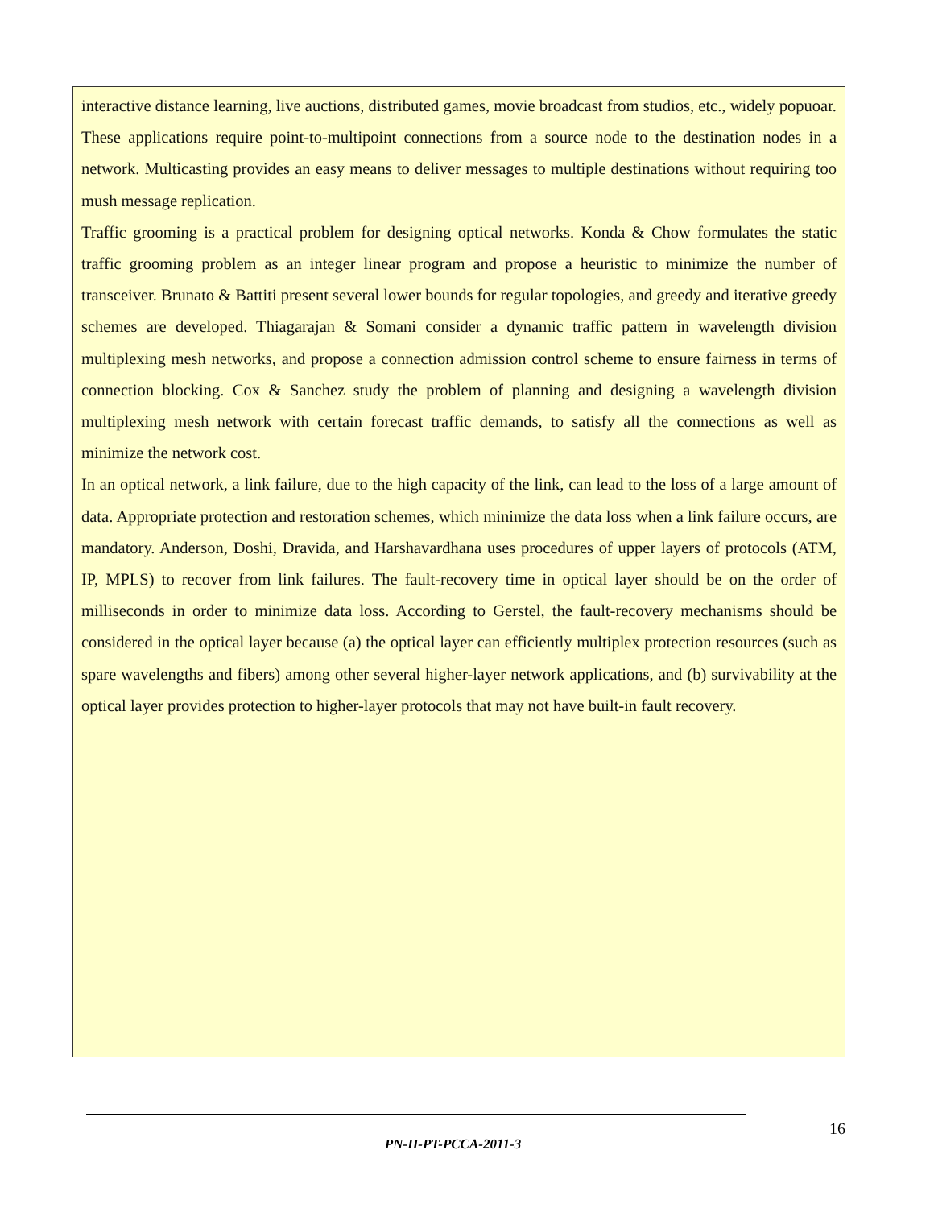interactive distance learning, live auctions, distributed games, movie broadcast from studios, etc., widely popuoar. These applications require point-to-multipoint connections from a source node to the destination nodes in a network. Multicasting provides an easy means to deliver messages to multiple destinations without requiring too mush message replication.
Traffic grooming is a practical problem for designing optical networks. Konda & Chow formulates the static traffic grooming problem as an integer linear program and propose a heuristic to minimize the number of transceiver. Brunato & Battiti present several lower bounds for regular topologies, and greedy and iterative greedy schemes are developed. Thiagarajan & Somani consider a dynamic traffic pattern in wavelength division multiplexing mesh networks, and propose a connection admission control scheme to ensure fairness in terms of connection blocking. Cox & Sanchez study the problem of planning and designing a wavelength division multiplexing mesh network with certain forecast traffic demands, to satisfy all the connections as well as minimize the network cost.
In an optical network, a link failure, due to the high capacity of the link, can lead to the loss of a large amount of data. Appropriate protection and restoration schemes, which minimize the data loss when a link failure occurs, are mandatory. Anderson, Doshi, Dravida, and Harshavardhana uses procedures of upper layers of protocols (ATM, IP, MPLS) to recover from link failures. The fault-recovery time in optical layer should be on the order of milliseconds in order to minimize data loss. According to Gerstel, the fault-recovery mechanisms should be considered in the optical layer because (a) the optical layer can efficiently multiplex protection resources (such as spare wavelengths and fibers) among other several higher-layer network applications, and (b) survivability at the optical layer provides protection to higher-layer protocols that may not have built-in fault recovery.
16
PN-II-PT-PCCA-2011-3